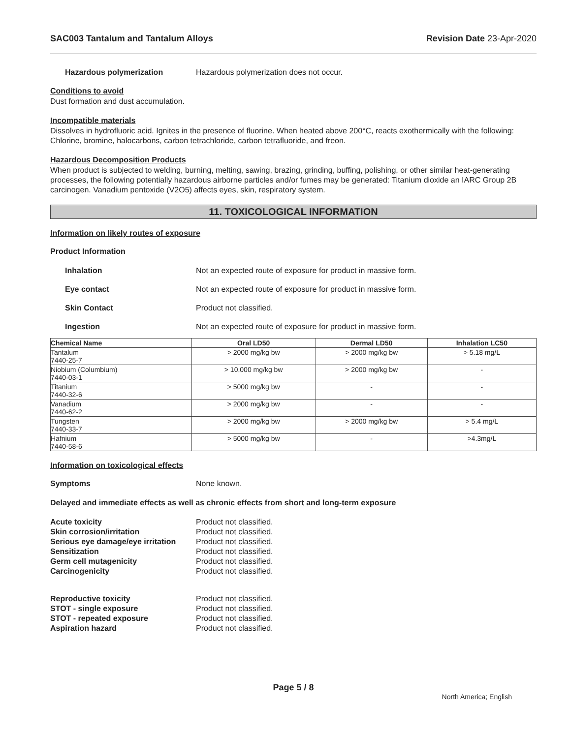SAC003 Tantalum and Tantalum Alloys Revision Date 23-Apr-2020
Hazardous polymerization Hazardous polymerization does not occur.
Conditions to avoid
Dust formation and dust accumulation.
Incompatible materials
Dissolves in hydrofluoric acid. Ignites in the presence of fluorine. When heated above 200°C, reacts exothermically with the following: Chlorine, bromine, halocarbons, carbon tetrachloride, carbon tetrafluoride, and freon.
Hazardous Decomposition Products
When product is subjected to welding, burning, melting, sawing, brazing, grinding, buffing, polishing, or other similar heat-generating processes, the following potentially hazardous airborne particles and/or fumes may be generated: Titanium dioxide an IARC Group 2B carcinogen. Vanadium pentoxide (V2O5) affects eyes, skin, respiratory system.
11. TOXICOLOGICAL INFORMATION
Information on likely routes of exposure
Product Information
Inhalation Not an expected route of exposure for product in massive form.
Eye contact Not an expected route of exposure for product in massive form.
Skin Contact Product not classified.
Ingestion Not an expected route of exposure for product in massive form.
| Chemical Name | Oral LD50 | Dermal LD50 | Inhalation LC50 |
| --- | --- | --- | --- |
| Tantalum 7440-25-7 | > 2000 mg/kg bw | > 2000 mg/kg bw | > 5.18 mg/L |
| Niobium (Columbium) 7440-03-1 | > 10,000 mg/kg bw | > 2000 mg/kg bw | - |
| Titanium 7440-32-6 | > 5000 mg/kg bw | - | - |
| Vanadium 7440-62-2 | > 2000 mg/kg bw | - | - |
| Tungsten 7440-33-7 | > 2000 mg/kg bw | > 2000 mg/kg bw | > 5.4 mg/L |
| Hafnium 7440-58-6 | > 5000 mg/kg bw | - | >4.3mg/L |
Information on toxicological effects
Symptoms None known.
Delayed and immediate effects as well as chronic effects from short and long-term exposure
Acute toxicity Product not classified. Skin corrosion/irritation Product not classified. Serious eye damage/eye irritation Product not classified. Sensitization Product not classified. Germ cell mutagenicity Product not classified. Carcinogenicity Product not classified.
Reproductive toxicity Product not classified. STOT - single exposure Product not classified. STOT - repeated exposure Product not classified. Aspiration hazard Product not classified.
Page 5 / 8
North America; English